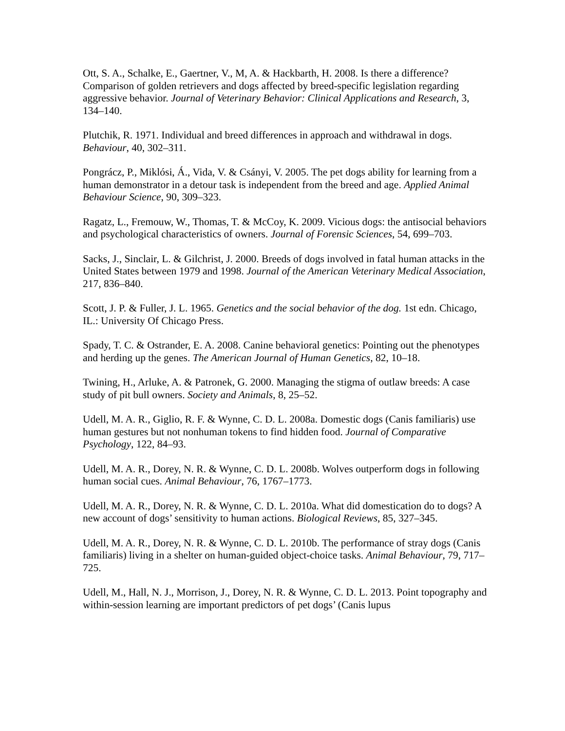Ott, S. A., Schalke, E., Gaertner, V., M, A. & Hackbarth, H. 2008. Is there a difference? Comparison of golden retrievers and dogs affected by breed-specific legislation regarding aggressive behavior. Journal of Veterinary Behavior: Clinical Applications and Research, 3, 134–140.
Plutchik, R. 1971. Individual and breed differences in approach and withdrawal in dogs. Behaviour, 40, 302–311.
Pongrácz, P., Miklósi, Á., Vida, V. & Csányi, V. 2005. The pet dogs ability for learning from a human demonstrator in a detour task is independent from the breed and age. Applied Animal Behaviour Science, 90, 309–323.
Ragatz, L., Fremouw, W., Thomas, T. & McCoy, K. 2009. Vicious dogs: the antisocial behaviors and psychological characteristics of owners. Journal of Forensic Sciences, 54, 699–703.
Sacks, J., Sinclair, L. & Gilchrist, J. 2000. Breeds of dogs involved in fatal human attacks in the United States between 1979 and 1998. Journal of the American Veterinary Medical Association, 217, 836–840.
Scott, J. P. & Fuller, J. L. 1965. Genetics and the social behavior of the dog. 1st edn. Chicago, IL.: University Of Chicago Press.
Spady, T. C. & Ostrander, E. A. 2008. Canine behavioral genetics: Pointing out the phenotypes and herding up the genes. The American Journal of Human Genetics, 82, 10–18.
Twining, H., Arluke, A. & Patronek, G. 2000. Managing the stigma of outlaw breeds: A case study of pit bull owners. Society and Animals, 8, 25–52.
Udell, M. A. R., Giglio, R. F. & Wynne, C. D. L. 2008a. Domestic dogs (Canis familiaris) use human gestures but not nonhuman tokens to find hidden food. Journal of Comparative Psychology, 122, 84–93.
Udell, M. A. R., Dorey, N. R. & Wynne, C. D. L. 2008b. Wolves outperform dogs in following human social cues. Animal Behaviour, 76, 1767–1773.
Udell, M. A. R., Dorey, N. R. & Wynne, C. D. L. 2010a. What did domestication do to dogs? A new account of dogs’ sensitivity to human actions. Biological Reviews, 85, 327–345.
Udell, M. A. R., Dorey, N. R. & Wynne, C. D. L. 2010b. The performance of stray dogs (Canis familiaris) living in a shelter on human-guided object-choice tasks. Animal Behaviour, 79, 717–725.
Udell, M., Hall, N. J., Morrison, J., Dorey, N. R. & Wynne, C. D. L. 2013. Point topography and within-session learning are important predictors of pet dogs’ (Canis lupus